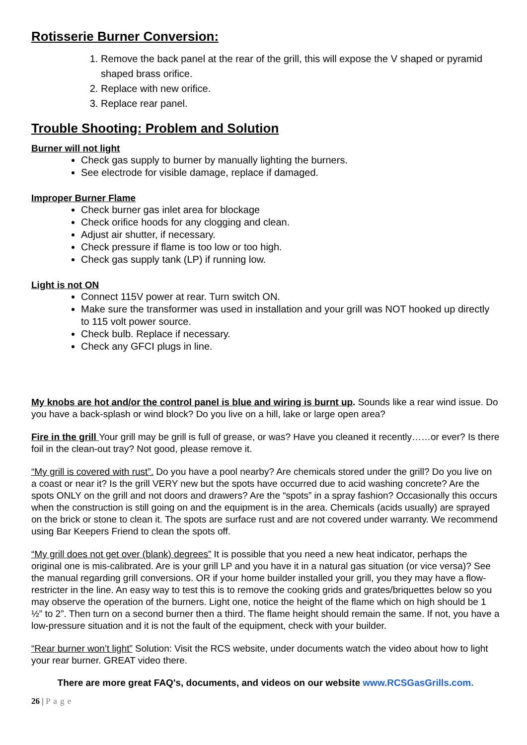Rotisserie Burner Conversion:
1. Remove the back panel at the rear of the grill, this will expose the V shaped or pyramid shaped brass orifice.
2. Replace with new orifice.
3. Replace rear panel.
Trouble Shooting: Problem and Solution
Burner will not light
Check gas supply to burner by manually lighting the burners.
See electrode for visible damage, replace if damaged.
Improper Burner Flame
Check burner gas inlet area for blockage
Check orifice hoods for any clogging and clean.
Adjust air shutter, if necessary.
Check pressure if flame is too low or too high.
Check gas supply tank (LP) if running low.
Light is not ON
Connect 115V power at rear. Turn switch ON.
Make sure the transformer was used in installation and your grill was NOT hooked up directly to 115 volt power source.
Check bulb. Replace if necessary.
Check any GFCI plugs in line.
My knobs are hot and/or the control panel is blue and wiring is burnt up. Sounds like a rear wind issue. Do you have a back-splash or wind block? Do you live on a hill, lake or large open area?
Fire in the grill Your grill may be grill is full of grease, or was? Have you cleaned it recently……or ever? Is there foil in the clean-out tray? Not good, please remove it.
“My grill is covered with rust”. Do you have a pool nearby? Are chemicals stored under the grill? Do you live on a coast or near it? Is the grill VERY new but the spots have occurred due to acid washing concrete? Are the spots ONLY on the grill and not doors and drawers? Are the “spots” in a spray fashion? Occasionally this occurs when the construction is still going on and the equipment is in the area. Chemicals (acids usually) are sprayed on the brick or stone to clean it. The spots are surface rust and are not covered under warranty. We recommend using Bar Keepers Friend to clean the spots off.
“My grill does not get over (blank) degrees” It is possible that you need a new heat indicator, perhaps the original one is mis-calibrated. Are is your grill LP and you have it in a natural gas situation (or vice versa)? See the manual regarding grill conversions. OR if your home builder installed your grill, you they may have a flow-restricter in the line. An easy way to test this is to remove the cooking grids and grates/briquettes below so you may observe the operation of the burners. Light one, notice the height of the flame which on high should be 1 ½” to 2”. Then turn on a second burner then a third. The flame height should remain the same. If not, you have a low-pressure situation and it is not the fault of the equipment, check with your builder.
“Rear burner won’t light” Solution: Visit the RCS website, under documents watch the video about how to light your rear burner. GREAT video there.
There are more great FAQ's, documents, and videos on our website www.RCSGasGrills.com.
26 | Page